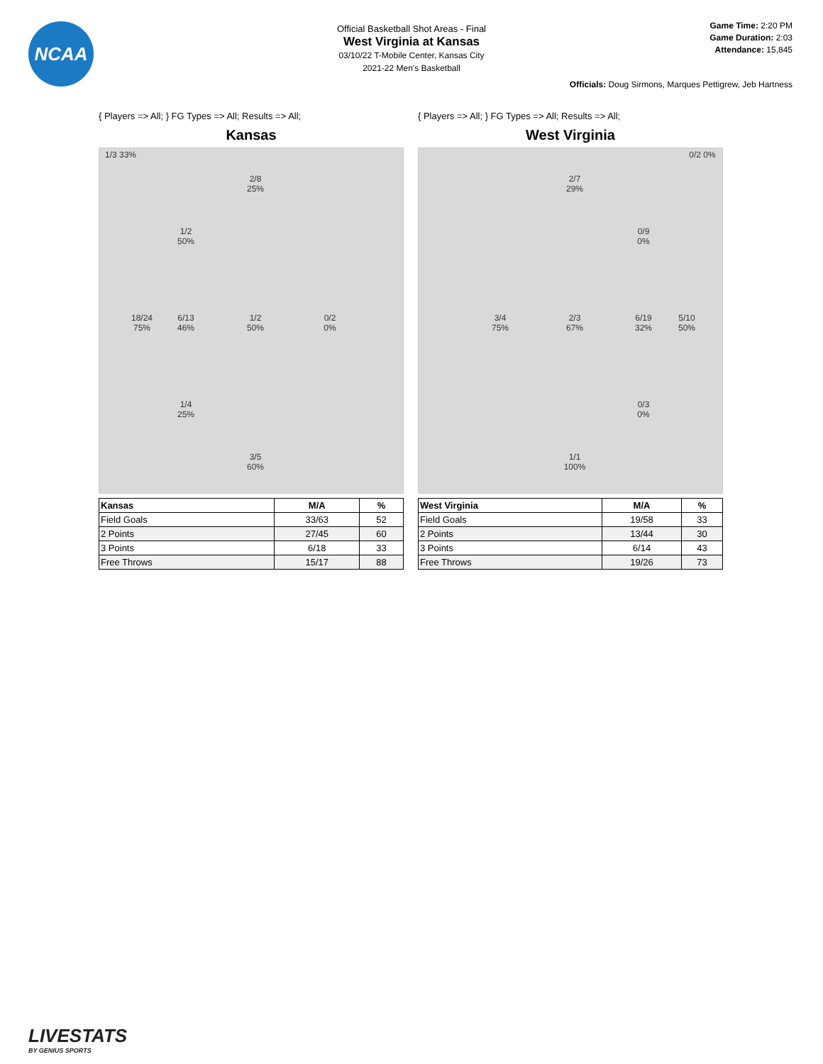NCAA
Official Basketball Shot Areas - Final
West Virginia at Kansas
03/10/22 T-Mobile Center, Kansas City
2021-22 Men's Basketball
Game Time: 2:20 PM
Game Duration: 2:03
Attendance: 15,845
Officials: Doug Sirmons, Marques Pettigrew, Jeb Hartness
{ Players => All; } FG Types => All; Results => All;
Kansas
1/3 33%
2/8
25%
1/2
50%
18/24
75%
6/13
46%
1/2
50%
0/2
0%
1/4
25%
3/5
60%
| Kansas | M/A | % |
| --- | --- | --- |
| Field Goals | 33/63 | 52 |
| 2 Points | 27/45 | 60 |
| 3 Points | 6/18 | 33 |
| Free Throws | 15/17 | 88 |
{ Players => All; } FG Types => All; Results => All;
West Virginia
0/2 0%
2/7
29%
0/9
0%
3/4
75%
2/3
67%
6/19
32%
5/10
50%
0/3
0%
1/1
100%
| West Virginia | M/A | % |
| --- | --- | --- |
| Field Goals | 19/58 | 33 |
| 2 Points | 13/44 | 30 |
| 3 Points | 6/14 | 43 |
| Free Throws | 19/26 | 73 |
LIVESTATS
BY GENIUS SPORTS